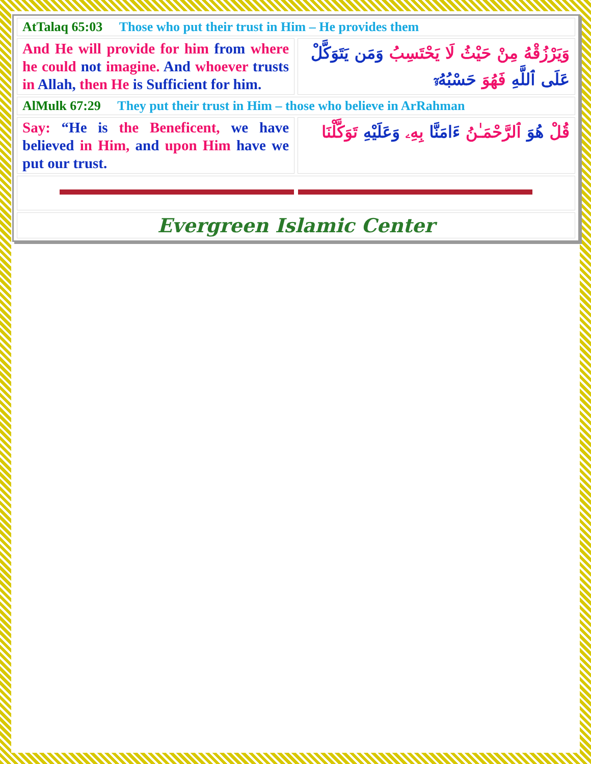| AtTalaq 65:03 Those who put their trust in Him – He provides them | |
| And He will provide for him from where he could not imagine. And whoever trusts in Allah, then He is Sufficient for him. | وَيَرْزُقْهُ مِنْ حَيْثُ لَا يَحْتَسِبُ وَمَن يَتَوَكَّلْ عَلَى ٱللَّهِ فَهُوَ حَسْبُهُۥٓ |
| AlMulk 67:29 They put their trust in Him – those who believe in ArRahman | |
| Say: “He is the Beneficent, we have believed in Him, and upon Him have we put our trust. | قُلْ هُوَ ٱلرَّحْمَـٰنُ ءَامَنَّا بِهِۦ وَعَلَيْهِ تَوَكَّلْنَا |
| Evergreen Islamic Center | |